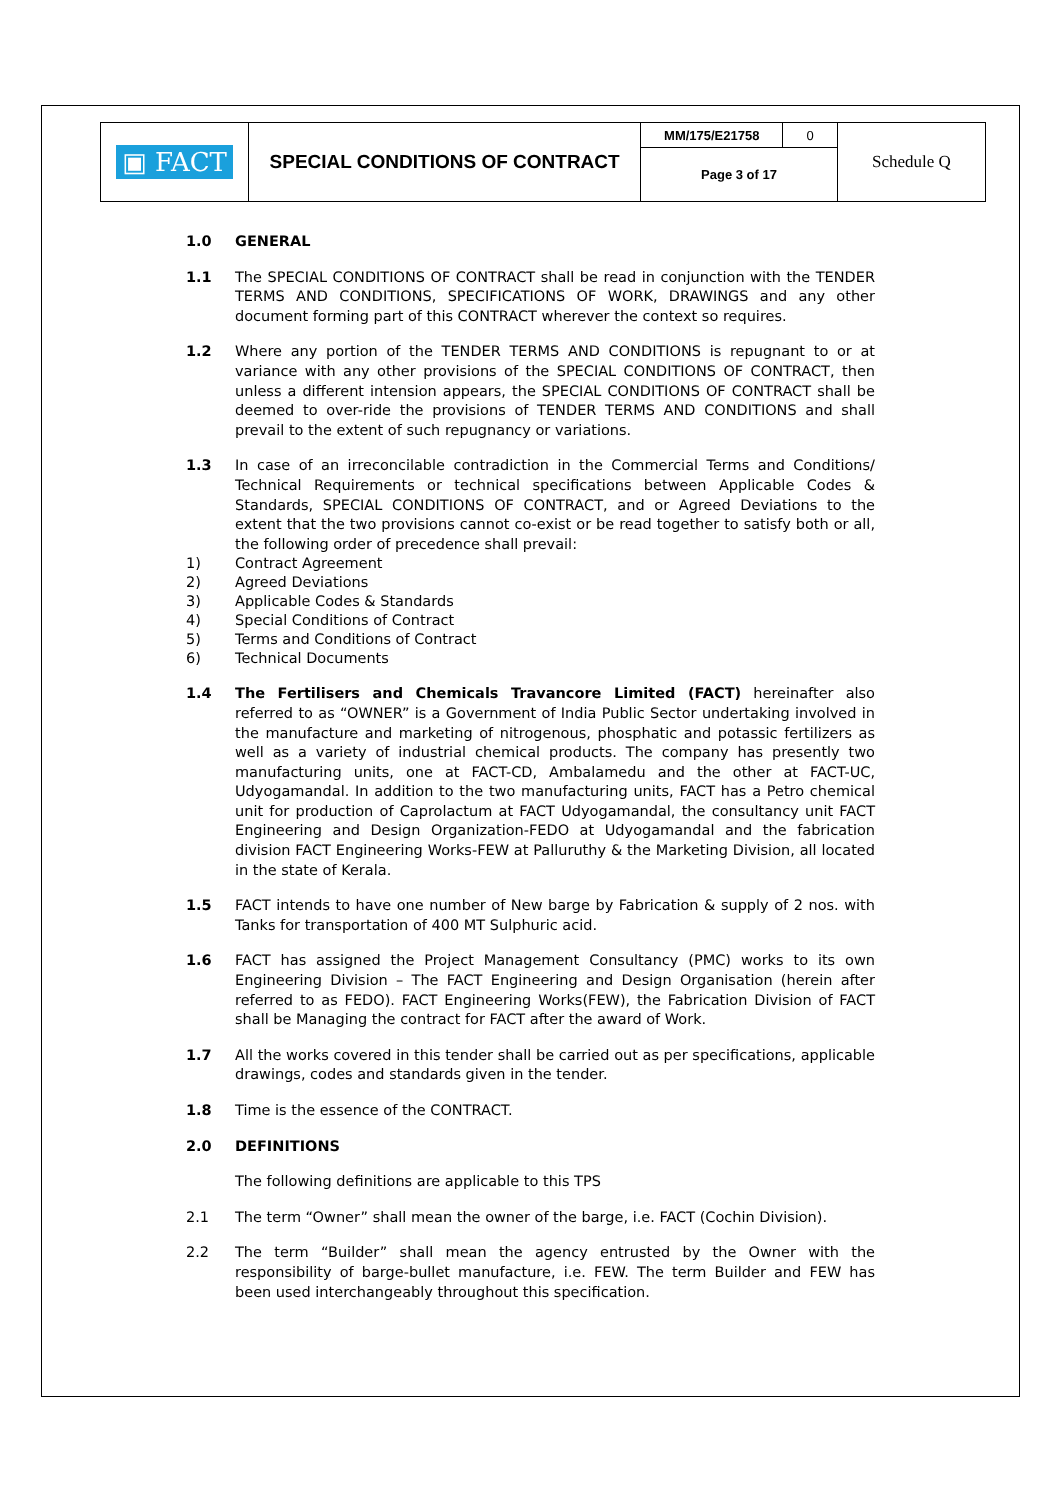| ▣ FACT | SPECIAL CONDITIONS OF CONTRACT | MM/175/E21758 | 0 | Schedule Q |
| | | Page 3 of 17 | | |
1.0 GENERAL
1.1 The SPECIAL CONDITIONS OF CONTRACT shall be read in conjunction with the TENDER TERMS AND CONDITIONS, SPECIFICATIONS OF WORK, DRAWINGS and any other document forming part of this CONTRACT wherever the context so requires.
1.2 Where any portion of the TENDER TERMS AND CONDITIONS is repugnant to or at variance with any other provisions of the SPECIAL CONDITIONS OF CONTRACT, then unless a different intension appears, the SPECIAL CONDITIONS OF CONTRACT shall be deemed to over-ride the provisions of TENDER TERMS AND CONDITIONS and shall prevail to the extent of such repugnancy or variations.
1.3 In case of an irreconcilable contradiction in the Commercial Terms and Conditions/ Technical Requirements or technical specifications between Applicable Codes & Standards, SPECIAL CONDITIONS OF CONTRACT, and or Agreed Deviations to the extent that the two provisions cannot co-exist or be read together to satisfy both or all, the following order of precedence shall prevail:
1) Contract Agreement
2) Agreed Deviations
3) Applicable Codes & Standards
4) Special Conditions of Contract
5) Terms and Conditions of Contract
6) Technical Documents
1.4 The Fertilisers and Chemicals Travancore Limited (FACT) hereinafter also referred to as “OWNER” is a Government of India Public Sector undertaking involved in the manufacture and marketing of nitrogenous, phosphatic and potassic fertilizers as well as a variety of industrial chemical products. The company has presently two manufacturing units, one at FACT-CD, Ambalamedu and the other at FACT-UC, Udyogamandal. In addition to the two manufacturing units, FACT has a Petro chemical unit for production of Caprolactum at FACT Udyogamandal, the consultancy unit FACT Engineering and Design Organization-FEDO at Udyogamandal and the fabrication division FACT Engineering Works-FEW at Palluruthy & the Marketing Division, all located in the state of Kerala.
1.5 FACT intends to have one number of New barge by Fabrication & supply of 2 nos. with Tanks for transportation of 400 MT Sulphuric acid.
1.6 FACT has assigned the Project Management Consultancy (PMC) works to its own Engineering Division – The FACT Engineering and Design Organisation (herein after referred to as FEDO). FACT Engineering Works(FEW), the Fabrication Division of FACT shall be Managing the contract for FACT after the award of Work.
1.7 All the works covered in this tender shall be carried out as per specifications, applicable drawings, codes and standards given in the tender.
1.8 Time is the essence of the CONTRACT.
2.0 DEFINITIONS
The following definitions are applicable to this TPS
2.1 The term “Owner” shall mean the owner of the barge, i.e. FACT (Cochin Division).
2.2 The term “Builder” shall mean the agency entrusted by the Owner with the responsibility of barge-bullet manufacture, i.e. FEW. The term Builder and FEW has been used interchangeably throughout this specification.